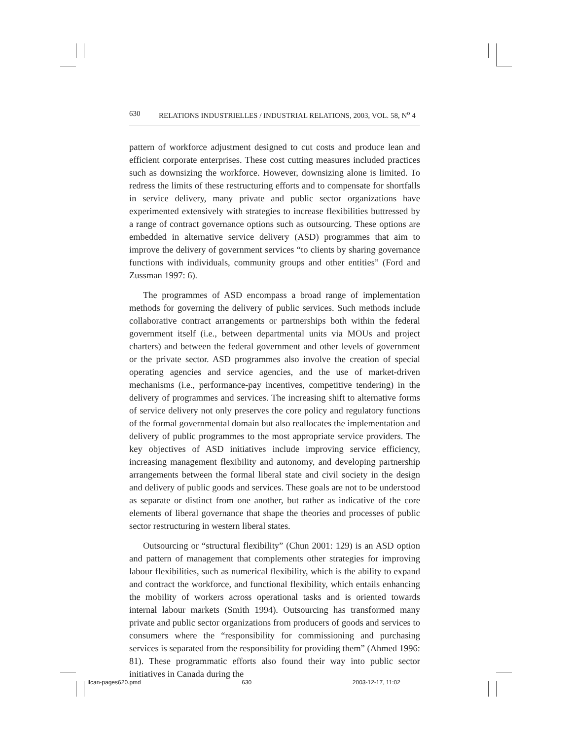630 RELATIONS INDUSTRIELLES / INDUSTRIAL RELATIONS, 2003, VOL. 58, N<sup>o</sup> 4
pattern of workforce adjustment designed to cut costs and produce lean and efficient corporate enterprises. These cost cutting measures included practices such as downsizing the workforce. However, downsizing alone is limited. To redress the limits of these restructuring efforts and to compensate for shortfalls in service delivery, many private and public sector organizations have experimented extensively with strategies to increase flexibilities buttressed by a range of contract governance options such as outsourcing. These options are embedded in alternative service delivery (ASD) programmes that aim to improve the delivery of government services “to clients by sharing governance functions with individuals, community groups and other entities” (Ford and Zussman 1997: 6).
The programmes of ASD encompass a broad range of implementation methods for governing the delivery of public services. Such methods include collaborative contract arrangements or partnerships both within the federal government itself (i.e., between departmental units via MOUs and project charters) and between the federal government and other levels of government or the private sector. ASD programmes also involve the creation of special operating agencies and service agencies, and the use of market-driven mechanisms (i.e., performance-pay incentives, competitive tendering) in the delivery of programmes and services. The increasing shift to alternative forms of service delivery not only preserves the core policy and regulatory functions of the formal governmental domain but also reallocates the implementation and delivery of public programmes to the most appropriate service providers. The key objectives of ASD initiatives include improving service efficiency, increasing management flexibility and autonomy, and developing partnership arrangements between the formal liberal state and civil society in the design and delivery of public goods and services. These goals are not to be understood as separate or distinct from one another, but rather as indicative of the core elements of liberal governance that shape the theories and processes of public sector restructuring in western liberal states.
Outsourcing or “structural flexibility” (Chun 2001: 129) is an ASD option and pattern of management that complements other strategies for improving labour flexibilities, such as numerical flexibility, which is the ability to expand and contract the workforce, and functional flexibility, which entails enhancing the mobility of workers across operational tasks and is oriented towards internal labour markets (Smith 1994). Outsourcing has transformed many private and public sector organizations from producers of goods and services to consumers where the “responsibility for commissioning and purchasing services is separated from the responsibility for providing them” (Ahmed 1996: 81). These programmatic efforts also found their way into public sector initiatives in Canada during the
Ilcan-pages620.pmd 630 2003-12-17, 11:02